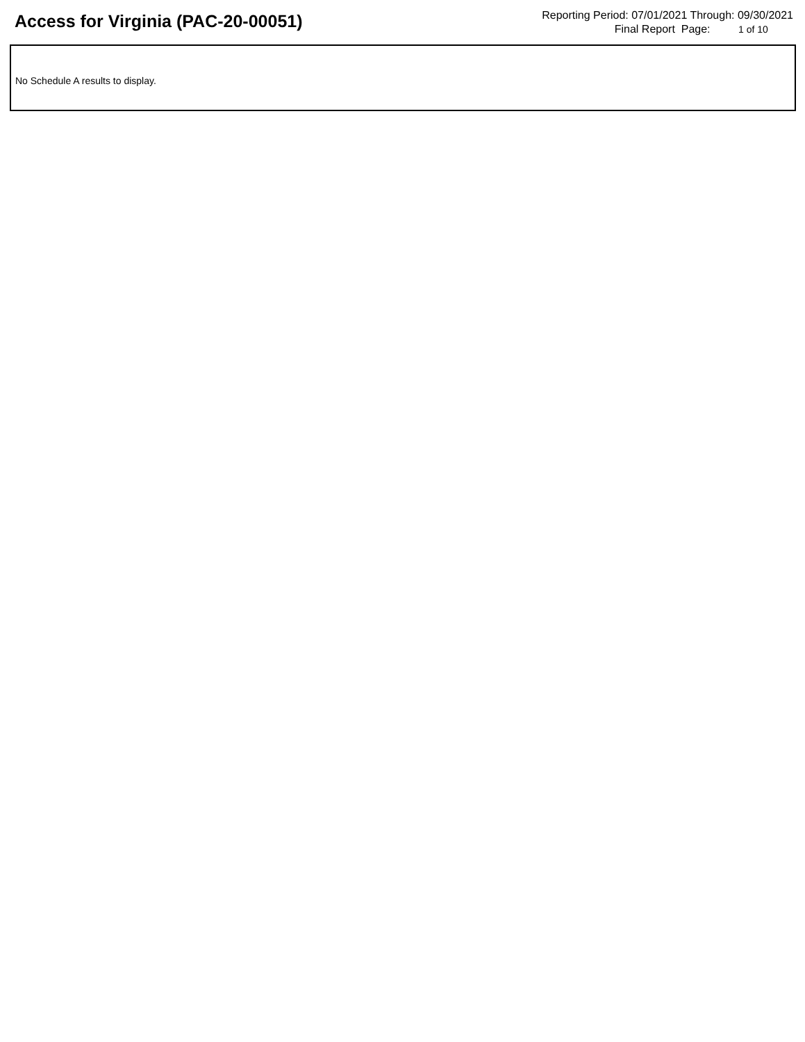Access for Virginia (PAC-20-00051)
Reporting Period: 07/01/2021 Through: 09/30/2021
Final Report Page: 1 of 10
No Schedule A results to display.